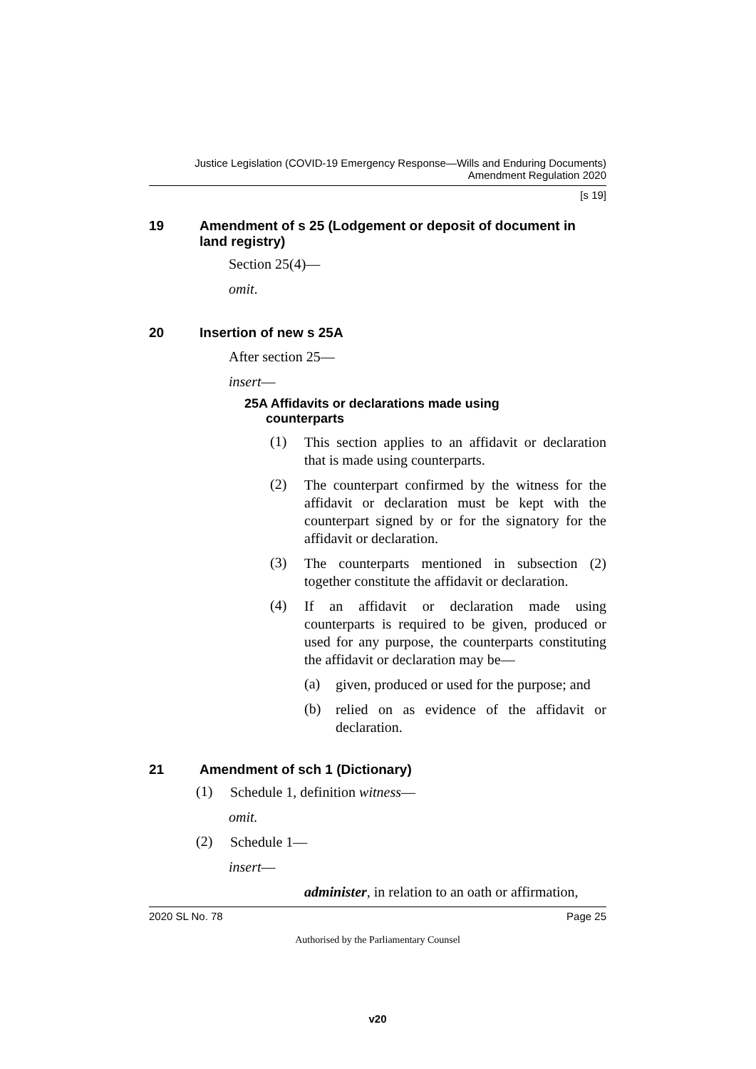Justice Legislation (COVID-19 Emergency Response—Wills and Enduring Documents)
Amendment Regulation 2020
[s 19]
19 Amendment of s 25 (Lodgement or deposit of document in land registry)
Section 25(4)—
omit.
20 Insertion of new s 25A
After section 25—
insert—
25A Affidavits or declarations made using
counterparts
(1)
This section applies to an affidavit or declaration that is made using counterparts.
(2)
The counterpart confirmed by the witness for the affidavit or declaration must be kept with the counterpart signed by or for the signatory for the affidavit or declaration.
(3)
The counterparts mentioned in subsection (2) together constitute the affidavit or declaration.
(4)
If an affidavit or declaration made using counterparts is required to be given, produced or used for any purpose, the counterparts constituting the affidavit or declaration may be—
(a)
given, produced or used for the purpose; and
(b)
relied on as evidence of the affidavit or declaration.
21 Amendment of sch 1 (Dictionary)
(1)
Schedule 1, definition witness—
omit.
(2)
Schedule 1—
insert—
administer, in relation to an oath or affirmation,
2020 SL No. 78 Page 25
Authorised by the Parliamentary Counsel
v20